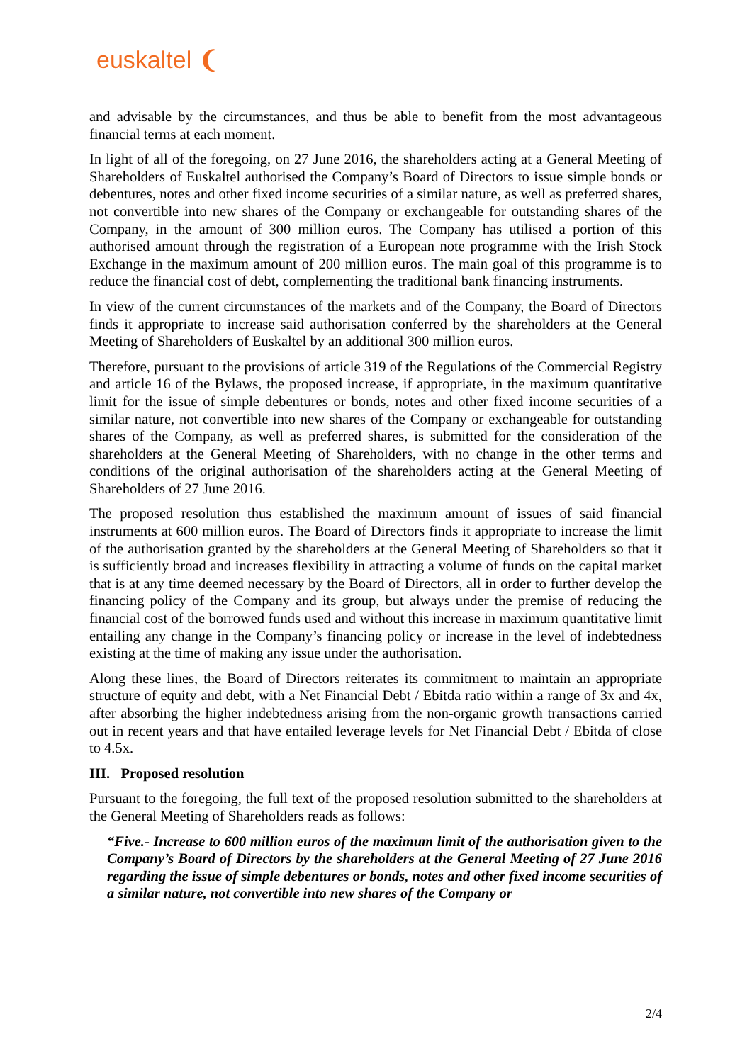euskaltel ❨
and advisable by the circumstances, and thus be able to benefit from the most advantageous financial terms at each moment.
In light of all of the foregoing, on 27 June 2016, the shareholders acting at a General Meeting of Shareholders of Euskaltel authorised the Company’s Board of Directors to issue simple bonds or debentures, notes and other fixed income securities of a similar nature, as well as preferred shares, not convertible into new shares of the Company or exchangeable for outstanding shares of the Company, in the amount of 300 million euros. The Company has utilised a portion of this authorised amount through the registration of a European note programme with the Irish Stock Exchange in the maximum amount of 200 million euros. The main goal of this programme is to reduce the financial cost of debt, complementing the traditional bank financing instruments.
In view of the current circumstances of the markets and of the Company, the Board of Directors finds it appropriate to increase said authorisation conferred by the shareholders at the General Meeting of Shareholders of Euskaltel by an additional 300 million euros.
Therefore, pursuant to the provisions of article 319 of the Regulations of the Commercial Registry and article 16 of the Bylaws, the proposed increase, if appropriate, in the maximum quantitative limit for the issue of simple debentures or bonds, notes and other fixed income securities of a similar nature, not convertible into new shares of the Company or exchangeable for outstanding shares of the Company, as well as preferred shares, is submitted for the consideration of the shareholders at the General Meeting of Shareholders, with no change in the other terms and conditions of the original authorisation of the shareholders acting at the General Meeting of Shareholders of 27 June 2016.
The proposed resolution thus established the maximum amount of issues of said financial instruments at 600 million euros. The Board of Directors finds it appropriate to increase the limit of the authorisation granted by the shareholders at the General Meeting of Shareholders so that it is sufficiently broad and increases flexibility in attracting a volume of funds on the capital market that is at any time deemed necessary by the Board of Directors, all in order to further develop the financing policy of the Company and its group, but always under the premise of reducing the financial cost of the borrowed funds used and without this increase in maximum quantitative limit entailing any change in the Company’s financing policy or increase in the level of indebtedness existing at the time of making any issue under the authorisation.
Along these lines, the Board of Directors reiterates its commitment to maintain an appropriate structure of equity and debt, with a Net Financial Debt / Ebitda ratio within a range of 3x and 4x, after absorbing the higher indebtedness arising from the non-organic growth transactions carried out in recent years and that have entailed leverage levels for Net Financial Debt / Ebitda of close to 4.5x.
III. Proposed resolution
Pursuant to the foregoing, the full text of the proposed resolution submitted to the shareholders at the General Meeting of Shareholders reads as follows:
“Five.- Increase to 600 million euros of the maximum limit of the authorisation given to the Company’s Board of Directors by the shareholders at the General Meeting of 27 June 2016 regarding the issue of simple debentures or bonds, notes and other fixed income securities of a similar nature, not convertible into new shares of the Company or
2/4